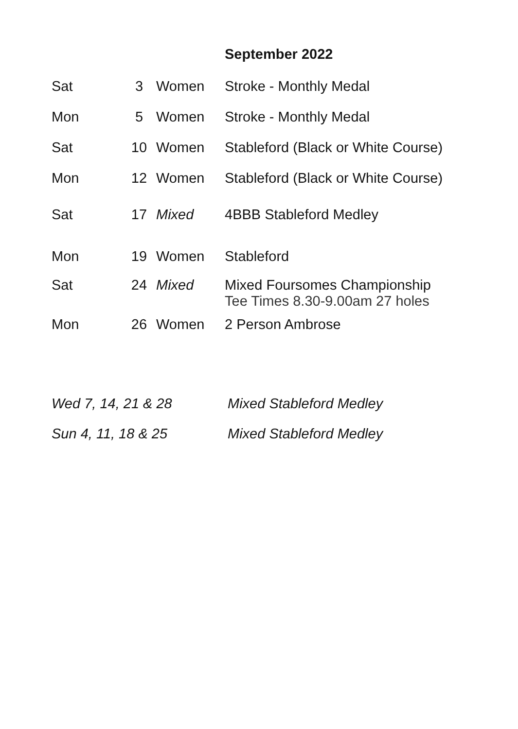September 2022
| Sat | 3 | Women | Stroke - Monthly Medal |
| Mon | 5 | Women | Stroke - Monthly Medal |
| Sat | 10 | Women | Stableford (Black or White Course) |
| Mon | 12 | Women | Stableford (Black or White Course) |
| Sat | 17 | Mixed | 4BBB Stableford Medley |
| Mon | 19 | Women | Stableford |
| Sat | 24 | Mixed | Mixed Foursomes Championship Tee Times 8.30-9.00am 27 holes |
| Mon | 26 | Women | 2 Person Ambrose |
Wed 7, 14, 21 & 28 Mixed Stableford Medley
Sun 4, 11, 18 & 25 Mixed Stableford Medley